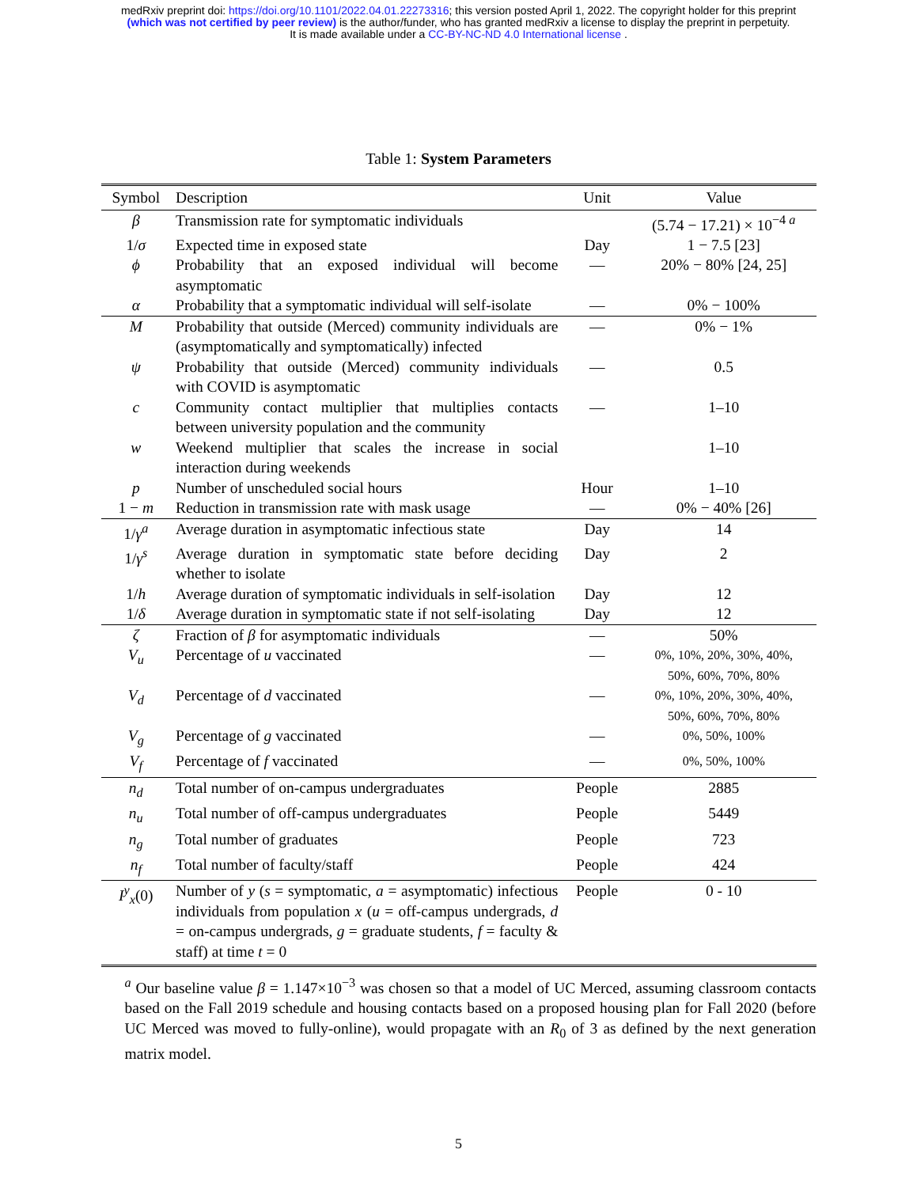medRxiv preprint doi: https://doi.org/10.1101/2022.04.01.22273316; this version posted April 1, 2022. The copyright holder for this preprint
(which was not certified by peer review) is the author/funder, who has granted medRxiv a license to display the preprint in perpetuity.
It is made available under a CC-BY-NC-ND 4.0 International license .
Table 1: System Parameters
| Symbol | Description | Unit | Value |
| --- | --- | --- | --- |
| β | Transmission rate for symptomatic individuals | | (5.74 − 17.21) × 10<sup>−4 a</sup> |
| 1/ σ | Expected time in exposed state | Day | 1 − 7.5 [23] |
| ϕ | Probability that an exposed individual will become asymptomatic | — | 20% − 80% [24, 25] |
| α | Probability that a symptomatic individual will self-isolate | — | 0% − 100% |
| M | Probability that outside (Merced) community individuals are (asymptomatically and symptomatically) infected | — | 0% − 1% |
| ψ | Probability that outside (Merced) community individuals with COVID is asymptomatic | — | 0.5 |
| c | Community contact multiplier that multiplies contacts between university population and the community | — | 1–10 |
| w | Weekend multiplier that scales the increase in social interaction during weekends | | 1–10 |
| p | Number of unscheduled social hours | Hour | 1–10 |
| 1 − m | Reduction in transmission rate with mask usage | — | 0% − 40% [26] |
| 1/ γ<sup>a</sup> | Average duration in asymptomatic infectious state | Day | 14 |
| 1/ γ<sup>s</sup> | Average duration in symptomatic state before deciding whether to isolate | Day | 2 |
| 1/ h | Average duration of symptomatic individuals in self-isolation | Day | 12 |
| 1/ δ | Average duration in symptomatic state if not self-isolating | Day | 12 |
| ζ | Fraction of β for asymptomatic individuals | — | 50% |
| V<sub>u</sub> | Percentage of u vaccinated | — | 0%, 10%, 20%, 30%, 40%, 50%, 60%, 70%, 80% |
| V<sub>d</sub> | Percentage of d vaccinated | — | 0%, 10%, 20%, 30%, 40%, 50%, 60%, 70%, 80% |
| V<sub>g</sub> | Percentage of g vaccinated | — | 0%, 50%, 100% |
| V<sub>f</sub> | Percentage of f vaccinated | — | 0%, 50%, 100% |
| n<sub>d</sub> | Total number of on-campus undergraduates | People | 2885 |
| n<sub>u</sub> | Total number of off-campus undergraduates | People | 5449 |
| n<sub>g</sub> | Total number of graduates | People | 723 |
| n<sub>f</sub> | Total number of faculty/staff | People | 424 |
| I<sup>y</sup><sub>x</sub>(0) | Number of y ( s = symptomatic, a = asymptomatic) infectious individuals from population x ( u = off-campus undergrads, d = on-campus undergrads, g = graduate students, f = faculty & staff) at time t = 0 | People | 0 - 10 |
<sup>a</sup> Our baseline value β = 1.147×10<sup>−3</sup> was chosen so that a model of UC Merced, assuming classroom contacts based on the Fall 2019 schedule and housing contacts based on a proposed housing plan for Fall 2020 (before UC Merced was moved to fully-online), would propagate with an R<sub>0</sub> of 3 as defined by the next generation matrix model.
5